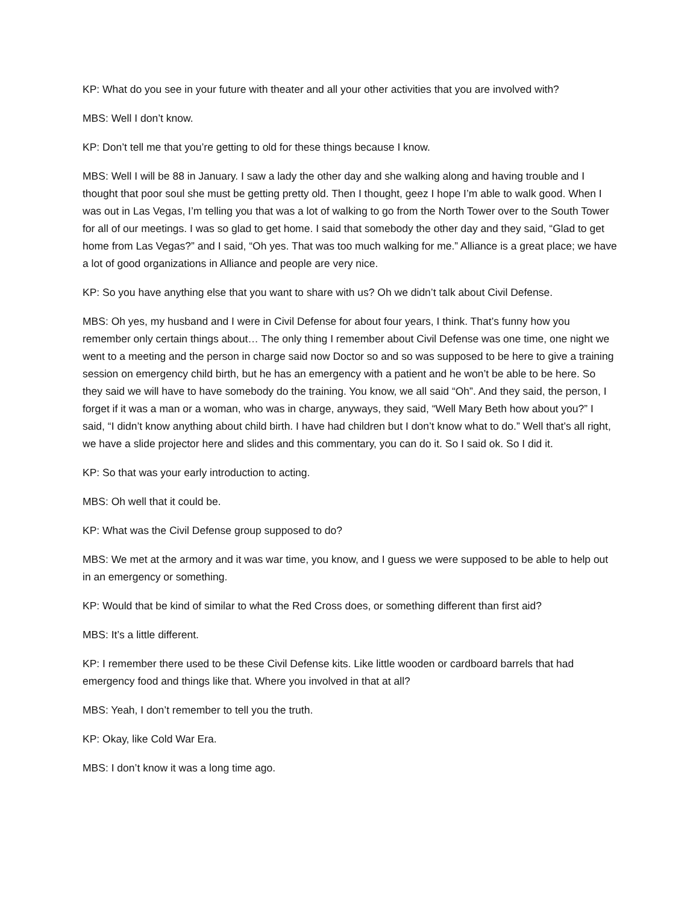KP: What do you see in your future with theater and all your other activities that you are involved with?
MBS: Well I don’t know.
KP: Don’t tell me that you’re getting to old for these things because I know.
MBS: Well I will be 88 in January. I saw a lady the other day and she walking along and having trouble and I thought that poor soul she must be getting pretty old. Then I thought, geez I hope I’m able to walk good. When I was out in Las Vegas, I’m telling you that was a lot of walking to go from the North Tower over to the South Tower for all of our meetings. I was so glad to get home. I said that somebody the other day and they said, “Glad to get home from Las Vegas?” and I said, “Oh yes. That was too much walking for me.” Alliance is a great place; we have a lot of good organizations in Alliance and people are very nice.
KP: So you have anything else that you want to share with us? Oh we didn’t talk about Civil Defense.
MBS: Oh yes, my husband and I were in Civil Defense for about four years, I think. That’s funny how you remember only certain things about… The only thing I remember about Civil Defense was one time, one night we went to a meeting and the person in charge said now Doctor so and so was supposed to be here to give a training session on emergency child birth, but he has an emergency with a patient and he won’t be able to be here. So they said we will have to have somebody do the training. You know, we all said “Oh”. And they said, the person, I forget if it was a man or a woman, who was in charge, anyways, they said, “Well Mary Beth how about you?” I said, “I didn’t know anything about child birth. I have had children but I don’t know what to do.” Well that’s all right, we have a slide projector here and slides and this commentary, you can do it. So I said ok. So I did it.
KP: So that was your early introduction to acting.
MBS: Oh well that it could be.
KP: What was the Civil Defense group supposed to do?
MBS: We met at the armory and it was war time, you know, and I guess we were supposed to be able to help out in an emergency or something.
KP: Would that be kind of similar to what the Red Cross does, or something different than first aid?
MBS: It’s a little different.
KP: I remember there used to be these Civil Defense kits. Like little wooden or cardboard barrels that had emergency food and things like that. Where you involved in that at all?
MBS: Yeah, I don’t remember to tell you the truth.
KP: Okay, like Cold War Era.
MBS: I don’t know it was a long time ago.